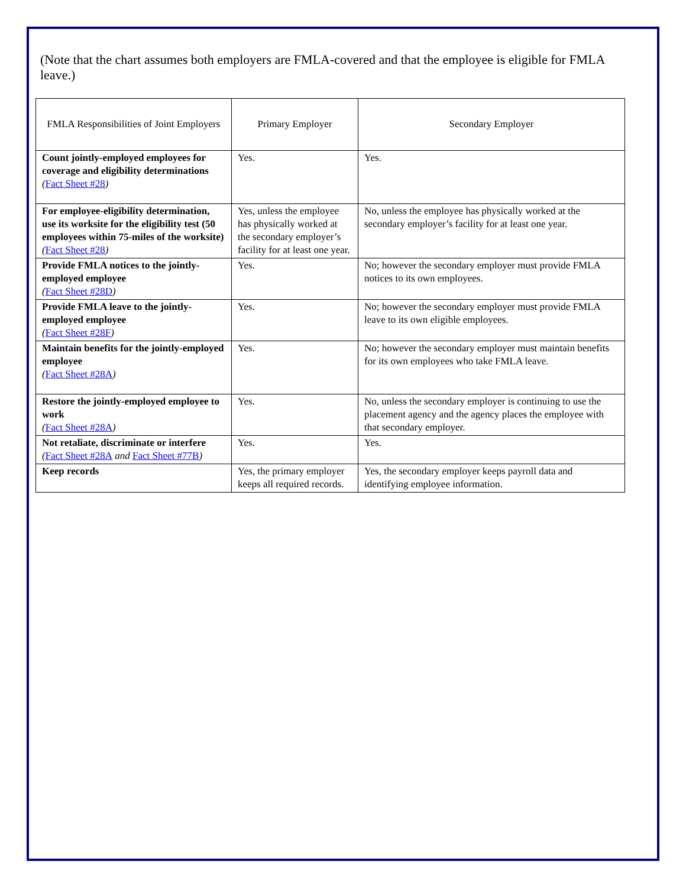(Note that the chart assumes both employers are FMLA-covered and that the employee is eligible for FMLA leave.)
| FMLA Responsibilities of Joint Employers | Primary Employer | Secondary Employer |
| --- | --- | --- |
| Count jointly-employed employees for coverage and eligibility determinations ( Fact Sheet #28 ) | Yes. | Yes. |
| For employee-eligibility determination, use its worksite for the eligibility test (50 employees within 75-miles of the worksite) ( Fact Sheet #28 ) | Yes, unless the employee has physically worked at the secondary employer’s facility for at least one year. | No, unless the employee has physically worked at the secondary employer’s facility for at least one year. |
| Provide FMLA notices to the jointly-employed employee ( Fact Sheet #28D ) | Yes. | No; however the secondary employer must provide FMLA notices to its own employees. |
| Provide FMLA leave to the jointly-employed employee ( Fact Sheet #28F ) | Yes. | No; however the secondary employer must provide FMLA leave to its own eligible employees. |
| Maintain benefits for the jointly-employed employee ( Fact Sheet #28A ) | Yes. | No; however the secondary employer must maintain benefits for its own employees who take FMLA leave. |
| Restore the jointly-employed employee to work ( Fact Sheet #28A ) | Yes. | No, unless the secondary employer is continuing to use the placement agency and the agency places the employee with that secondary employer. |
| Not retaliate, discriminate or interfere ( Fact Sheet #28A and Fact Sheet #77B ) | Yes. | Yes. |
| Keep records | Yes, the primary employer keeps all required records. | Yes, the secondary employer keeps payroll data and identifying employee information. |